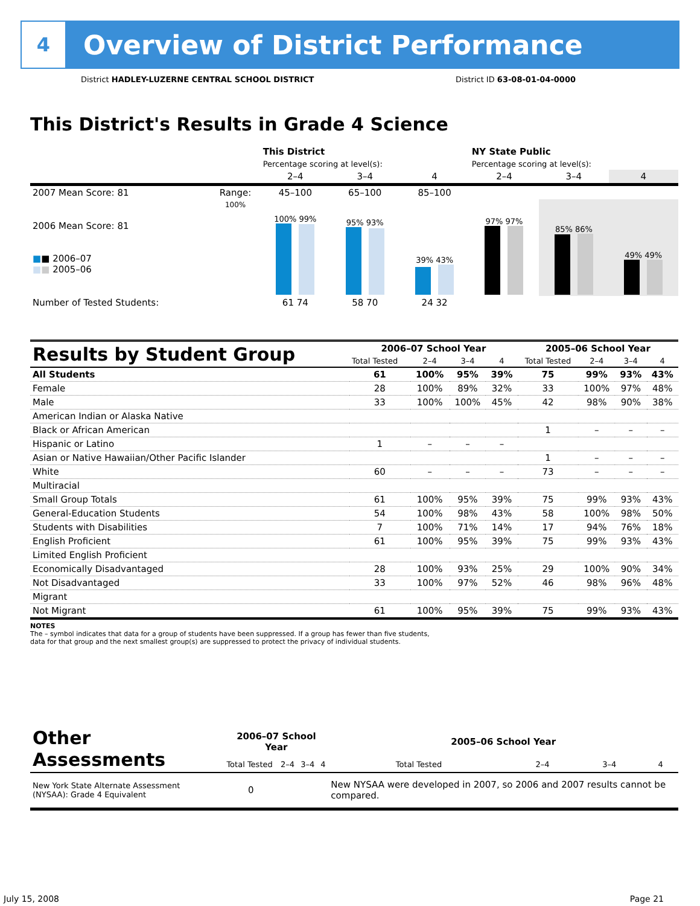4
Overview of District Performance
District HADLEY-LUZERNE CENTRAL SCHOOL DISTRICT District ID 63-08-01-04-0000
This District's Results in Grade 4 Science
| | | This District | | | NY State Public | | |
| --- | --- | --- | --- | --- | --- | --- | --- |
| | | Percentage scoring at level(s): | | | Percentage scoring at level(s): | | |
| | | 2–4 | 3–4 | 4 | 2–4 | 3–4 | 4 |
| 2007 Mean Score: 81 | Range: | 45–100 | 65–100 | 85–100 | | | |
| 2006 Mean Score: 81 ■ ■ 2006–07 ■ ■ 2005–06 | 100% | 100% 99% | 95% 93% | 39% 43% | 97% 97% | 85% 86% | 49% 49% |
| Number of Tested Students: | | 61 74 | 58 70 | 24 32 | | | |
| Results by Student Group | 2006–07 School Year | | | | 2005–06 School Year | | | |
| --- | --- | --- | --- | --- | --- | --- | --- | --- |
| | Total Tested | 2–4 | 3–4 | 4 | Total Tested | 2–4 | 3–4 | 4 |
| All Students | 61 | 100% | 95% | 39% | 75 | 99% | 93% | 43% |
| Female | 28 | 100% | 89% | 32% | 33 | 100% | 97% | 48% |
| Male | 33 | 100% | 100% | 45% | 42 | 98% | 90% | 38% |
| American Indian or Alaska Native | | | | | | | | |
| Black or African American | | | | | 1 | – | – | – |
| Hispanic or Latino | 1 | – | – | – | | | | |
| Asian or Native Hawaiian/Other Pacific Islander | | | | | 1 | – | – | – |
| White | 60 | – | – | – | 73 | – | – | – |
| Multiracial | | | | | | | | |
| Small Group Totals | 61 | 100% | 95% | 39% | 75 | 99% | 93% | 43% |
| General-Education Students | 54 | 100% | 98% | 43% | 58 | 100% | 98% | 50% |
| Students with Disabilities | 7 | 100% | 71% | 14% | 17 | 94% | 76% | 18% |
| English Proficient | 61 | 100% | 95% | 39% | 75 | 99% | 93% | 43% |
| Limited English Proficient | | | | | | | | |
| Economically Disadvantaged | 28 | 100% | 93% | 25% | 29 | 100% | 90% | 34% |
| Not Disadvantaged | 33 | 100% | 97% | 52% | 46 | 98% | 96% | 48% |
| Migrant | | | | | | | | |
| Not Migrant | 61 | 100% | 95% | 39% | 75 | 99% | 93% | 43% |
NOTES
The – symbol indicates that data for a group of students have been suppressed. If a group has fewer than five students,
data for that group and the next smallest group(s) are suppressed to protect the privacy of individual students.
| Other Assessments | 2006–07 School Year | | | | 2005–06 School Year | | | |
| --- | --- | --- | --- | --- | --- | --- | --- | --- |
| | Total Tested | 2–4 | 3–4 | 4 | Total Tested | 2–4 | 3–4 | 4 |
| New York State Alternate Assessment (NYSAA): Grade 4 Equivalent | 0 | | | | New NYSAA were developed in 2007, so 2006 and 2007 results cannot be compared. | | | |
July 15, 2008 Page 21